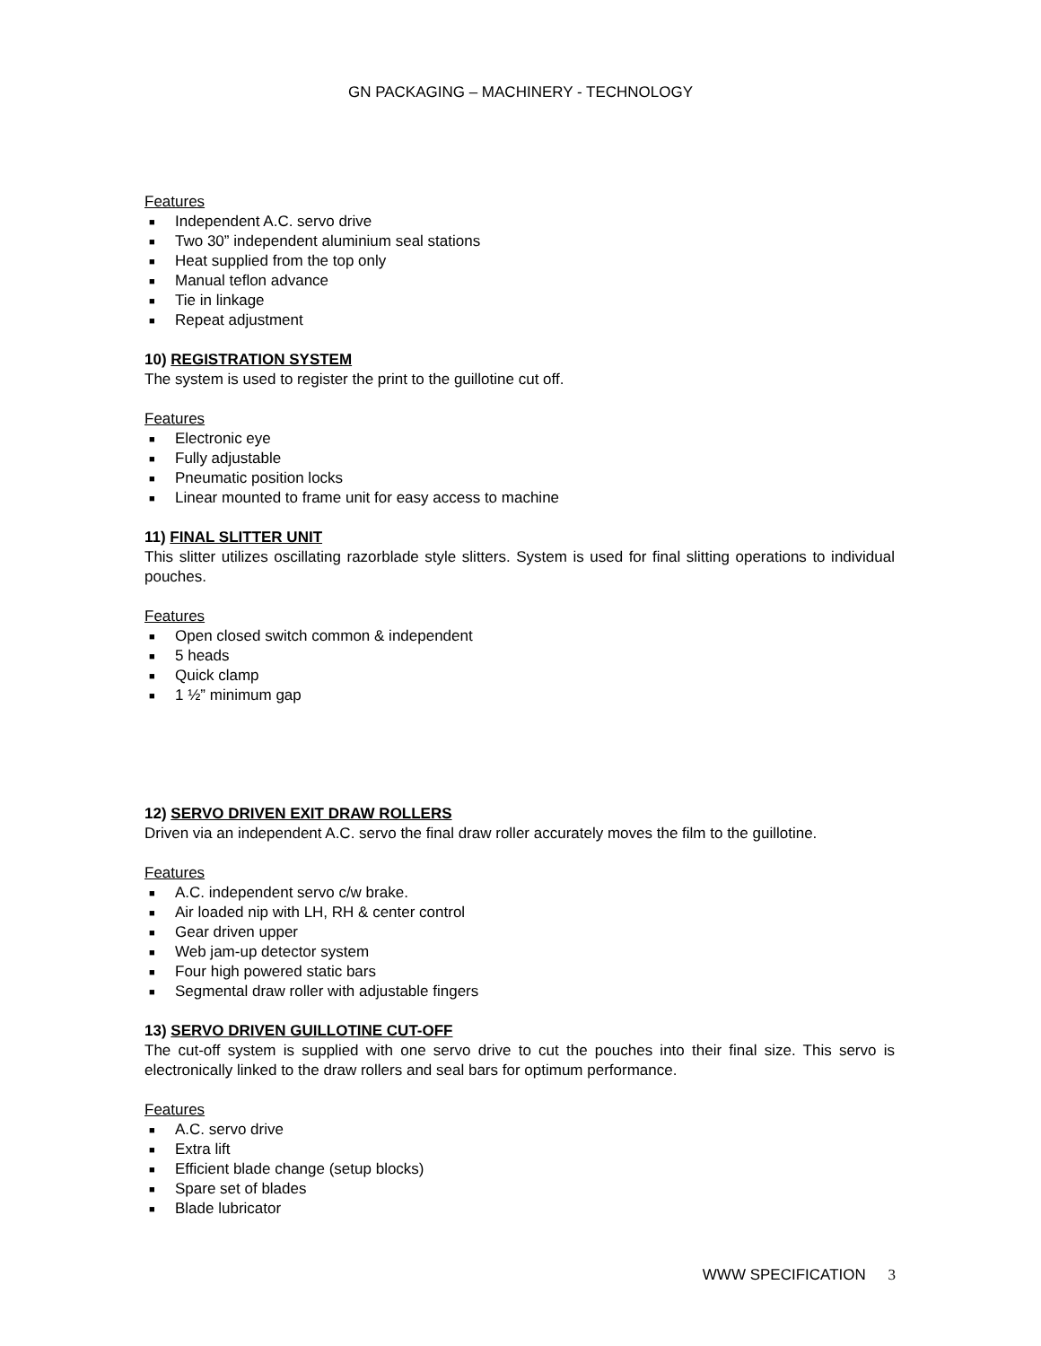GN PACKAGING – MACHINERY - TECHNOLOGY
Features
■ Independent A.C. servo drive
■ Two 30” independent aluminium seal stations
■ Heat supplied from the top only
■ Manual teflon advance
■ Tie in linkage
■ Repeat adjustment
10) REGISTRATION SYSTEM
The system is used to register the print to the guillotine cut off.
Features
■ Electronic eye
■ Fully adjustable
■ Pneumatic position locks
■ Linear mounted to frame unit for easy access to machine
11) FINAL SLITTER UNIT
This slitter utilizes oscillating razorblade style slitters. System is used for final slitting operations to individual pouches.
Features
■ Open closed switch common & independent
■ 5 heads
■ Quick clamp
■ 1 ½” minimum gap
12) SERVO DRIVEN EXIT DRAW ROLLERS
Driven via an independent A.C. servo the final draw roller accurately moves the film to the guillotine.
Features
■ A.C. independent servo c/w brake.
■ Air loaded nip with LH, RH & center control
■ Gear driven upper
■ Web jam-up detector system
■ Four high powered static bars
■ Segmental draw roller with adjustable fingers
13) SERVO DRIVEN GUILLOTINE CUT-OFF
The cut-off system is supplied with one servo drive to cut the pouches into their final size. This servo is electronically linked to the draw rollers and seal bars for optimum performance.
Features
■ A.C. servo drive
■ Extra lift
■ Efficient blade change (setup blocks)
■ Spare set of blades
■ Blade lubricator
WWW SPECIFICATION 3